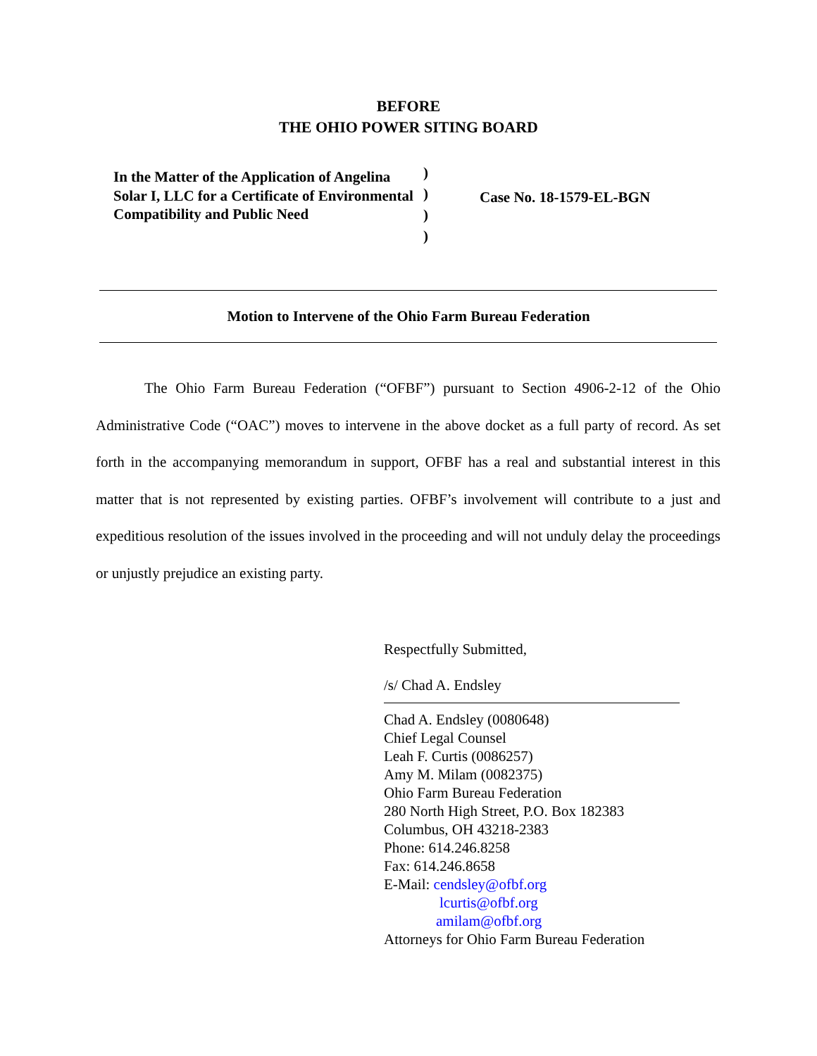BEFORE
THE OHIO POWER SITING BOARD
In the Matter of the Application of Angelina Solar I, LLC for a Certificate of Environmental Compatibility and Public Need
)
)
)
)
Case No. 18-1579-EL-BGN
Motion to Intervene of the Ohio Farm Bureau Federation
The Ohio Farm Bureau Federation (“OFBF”) pursuant to Section 4906-2-12 of the Ohio Administrative Code (“OAC”) moves to intervene in the above docket as a full party of record. As set forth in the accompanying memorandum in support, OFBF has a real and substantial interest in this matter that is not represented by existing parties. OFBF’s involvement will contribute to a just and expeditious resolution of the issues involved in the proceeding and will not unduly delay the proceedings or unjustly prejudice an existing party.
Respectfully Submitted,
/s/ Chad A. Endsley
Chad A. Endsley (0080648)
Chief Legal Counsel
Leah F. Curtis (0086257)
Amy M. Milam (0082375)
Ohio Farm Bureau Federation
280 North High Street, P.O. Box 182383
Columbus, OH 43218-2383
Phone: 614.246.8258
Fax: 614.246.8658
E-Mail: cendsley@ofbf.org
lcurtis@ofbf.org
amilam@ofbf.org
Attorneys for Ohio Farm Bureau Federation